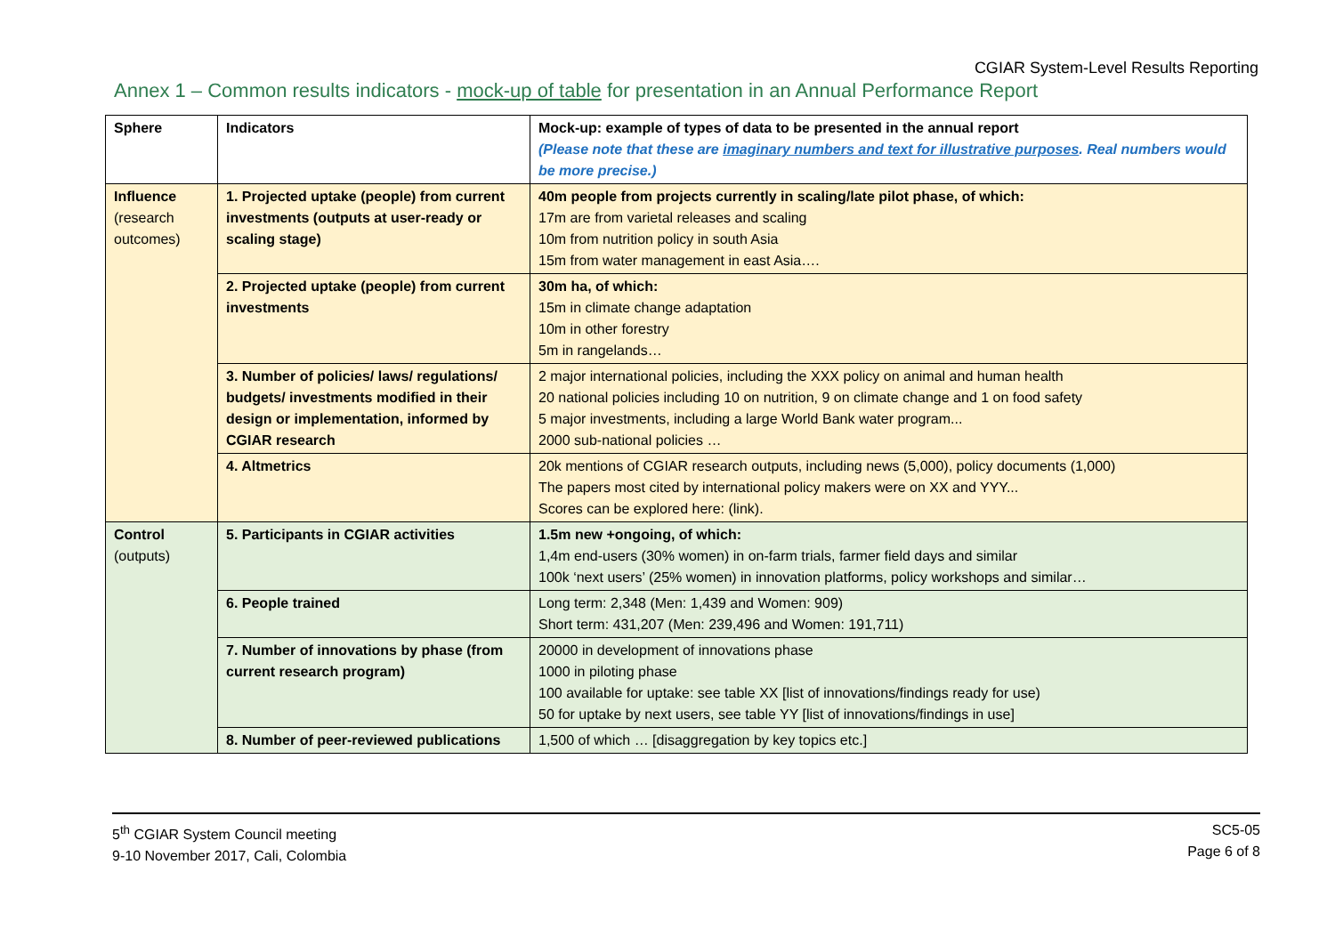CGIAR System-Level Results Reporting
Annex 1 – Common results indicators - mock-up of table for presentation in an Annual Performance Report
| Sphere | Indicators | Mock-up: example of types of data to be presented in the annual report (Please note that these are imaginary numbers and text for illustrative purposes . Real numbers would be more precise.) |
| --- | --- | --- |
| Influence (research outcomes) | 1. Projected uptake (people) from current investments (outputs at user-ready or scaling stage) | 40m people from projects currently in scaling/late pilot phase, of which: 17m are from varietal releases and scaling 10m from nutrition policy in south Asia 15m from water management in east Asia…. |
| | 2. Projected uptake (people) from current investments | 30m ha, of which: 15m in climate change adaptation 10m in other forestry 5m in rangelands… |
| | 3. Number of policies/ laws/ regulations/ budgets/ investments modified in their design or implementation, informed by CGIAR research | 2 major international policies, including the XXX policy on animal and human health 20 national policies including 10 on nutrition, 9 on climate change and 1 on food safety 5 major investments, including a large World Bank water program... 2000 sub-national policies … |
| | 4. Altmetrics | 20k mentions of CGIAR research outputs, including news (5,000), policy documents (1,000) The papers most cited by international policy makers were on XX and YYY... Scores can be explored here: (link). |
| Control (outputs) | 5. Participants in CGIAR activities | 1.5m new +ongoing, of which: 1,4m end-users (30% women) in on-farm trials, farmer field days and similar 100k ‘next users’ (25% women) in innovation platforms, policy workshops and similar… |
| | 6. People trained | Long term: 2,348 (Men: 1,439 and Women: 909) Short term: 431,207 (Men: 239,496 and Women: 191,711) |
| | 7. Number of innovations by phase (from current research program) | 20000 in development of innovations phase 1000 in piloting phase 100 available for uptake: see table XX [list of innovations/findings ready for use) 50 for uptake by next users, see table YY [list of innovations/findings in use] |
| | 8. Number of peer-reviewed publications | 1,500 of which … [disaggregation by key topics etc.] |
5<sup>th</sup> CGIAR System Council meeting
9-10 November 2017, Cali, Colombia
SC5-05
Page 6 of 8